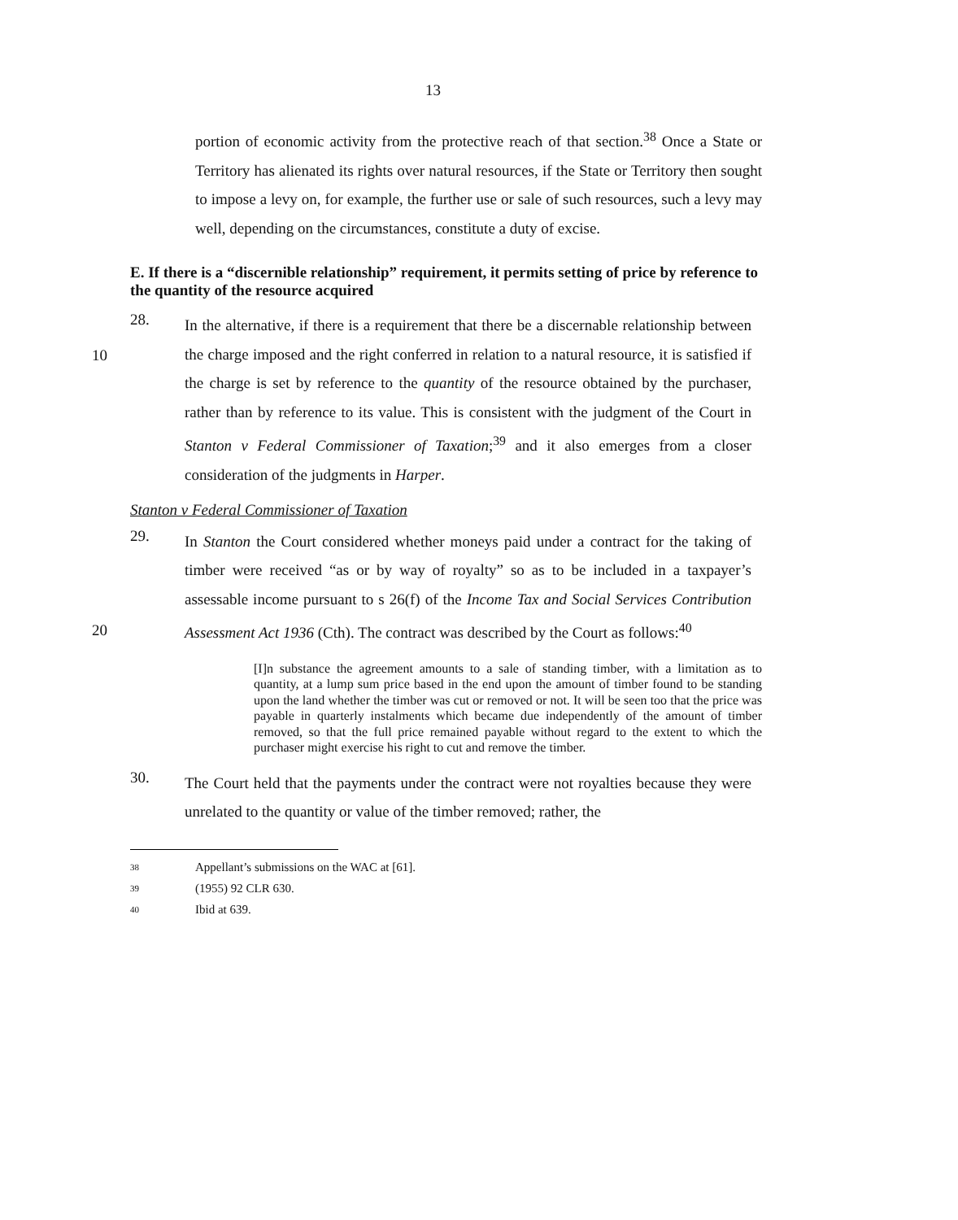13
portion of economic activity from the protective reach of that section.<sup>38</sup> Once a State or Territory has alienated its rights over natural resources, if the State or Territory then sought to impose a levy on, for example, the further use or sale of such resources, such a levy may well, depending on the circumstances, constitute a duty of excise.
E. If there is a “discernible relationship” requirement, it permits setting of price by reference to the quantity of the resource acquired
28.
In the alternative, if there is a requirement that there be a discernable relationship between the charge imposed and the right conferred in relation to a natural resource, it is satisfied if the charge is set by reference to the quantity of the resource obtained by the purchaser, rather than by reference to its value. This is consistent with the judgment of the Court in Stanton v Federal Commissioner of Taxation;<sup>39</sup> and it also emerges from a closer consideration of the judgments in Harper.
10
Stanton v Federal Commissioner of Taxation
29.
In Stanton the Court considered whether moneys paid under a contract for the taking of timber were received “as or by way of royalty” so as to be included in a taxpayer’s assessable income pursuant to s 26(f) of the Income Tax and Social Services Contribution Assessment Act 1936 (Cth). The contract was described by the Court as follows:<sup>40</sup>
20
[I]n substance the agreement amounts to a sale of standing timber, with a limitation as to quantity, at a lump sum price based in the end upon the amount of timber found to be standing upon the land whether the timber was cut or removed or not. It will be seen too that the price was payable in quarterly instalments which became due independently of the amount of timber removed, so that the full price remained payable without regard to the extent to which the purchaser might exercise his right to cut and remove the timber.
30.
The Court held that the payments under the contract were not royalties because they were unrelated to the quantity or value of the timber removed; rather, the
38 Appellant’s submissions on the WAC at [61].
39 (1955) 92 CLR 630.
40 Ibid at 639.